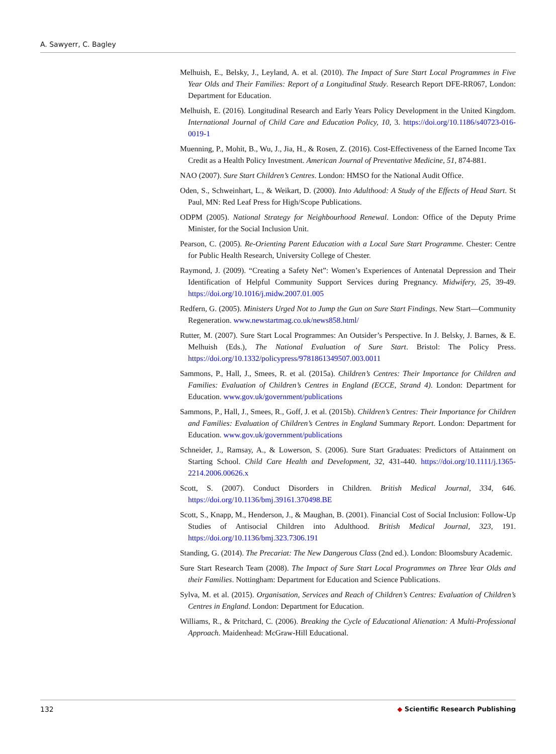A. Sawyerr, C. Bagley
Melhuish, E., Belsky, J., Leyland, A. et al. (2010). The Impact of Sure Start Local Programmes in Five Year Olds and Their Families: Report of a Longitudinal Study. Research Report DFE-RR067, London: Department for Education.
Melhuish, E. (2016). Longitudinal Research and Early Years Policy Development in the United Kingdom. International Journal of Child Care and Education Policy, 10, 3. https://doi.org/10.1186/s40723-016-0019-1
Muenning, P., Mohit, B., Wu, J., Jia, H., & Rosen, Z. (2016). Cost-Effectiveness of the Earned Income Tax Credit as a Health Policy Investment. American Journal of Preventative Medicine, 51, 874-881.
NAO (2007). Sure Start Children’s Centres. London: HMSO for the National Audit Office.
Oden, S., Schweinhart, L., & Weikart, D. (2000). Into Adulthood: A Study of the Effects of Head Start. St Paul, MN: Red Leaf Press for High/Scope Publications.
ODPM (2005). National Strategy for Neighbourhood Renewal. London: Office of the Deputy Prime Minister, for the Social Inclusion Unit.
Pearson, C. (2005). Re-Orienting Parent Education with a Local Sure Start Programme. Chester: Centre for Public Health Research, University College of Chester.
Raymond, J. (2009). “Creating a Safety Net”: Women’s Experiences of Antenatal Depression and Their Identification of Helpful Community Support Services during Pregnancy. Midwifery, 25, 39-49. https://doi.org/10.1016/j.midw.2007.01.005
Redfern, G. (2005). Ministers Urged Not to Jump the Gun on Sure Start Findings. New Start—Community Regeneration. www.newstartmag.co.uk/news858.html/
Rutter, M. (2007). Sure Start Local Programmes: An Outsider’s Perspective. In J. Belsky, J. Barnes, & E. Melhuish (Eds.), The National Evaluation of Sure Start. Bristol: The Policy Press. https://doi.org/10.1332/policypress/9781861349507.003.0011
Sammons, P., Hall, J., Smees, R. et al. (2015a). Children’s Centres: Their Importance for Children and Families: Evaluation of Children’s Centres in England (ECCE, Strand 4). London: Department for Education. www.gov.uk/government/publications
Sammons, P., Hall, J., Smees, R., Goff, J. et al. (2015b). Children’s Centres: Their Importance for Children and Families: Evaluation of Children’s Centres in England Summary Report. London: Department for Education. www.gov.uk/government/publications
Schneider, J., Ramsay, A., & Lowerson, S. (2006). Sure Start Graduates: Predictors of Attainment on Starting School. Child Care Health and Development, 32, 431-440. https://doi.org/10.1111/j.1365-2214.2006.00626.x
Scott, S. (2007). Conduct Disorders in Children. British Medical Journal, 334, 646. https://doi.org/10.1136/bmj.39161.370498.BE
Scott, S., Knapp, M., Henderson, J., & Maughan, B. (2001). Financial Cost of Social Inclusion: Follow-Up Studies of Antisocial Children into Adulthood. British Medical Journal, 323, 191. https://doi.org/10.1136/bmj.323.7306.191
Standing, G. (2014). The Precariat: The New Dangerous Class (2nd ed.). London: Bloomsbury Academic.
Sure Start Research Team (2008). The Impact of Sure Start Local Programmes on Three Year Olds and their Families. Nottingham: Department for Education and Science Publications.
Sylva, M. et al. (2015). Organisation, Services and Reach of Children’s Centres: Evaluation of Children’s Centres in England. London: Department for Education.
Williams, R., & Pritchard, C. (2006). Breaking the Cycle of Educational Alienation: A Multi-Professional Approach. Maidenhead: McGraw-Hill Educational.
132 ◆ Scientific Research Publishing